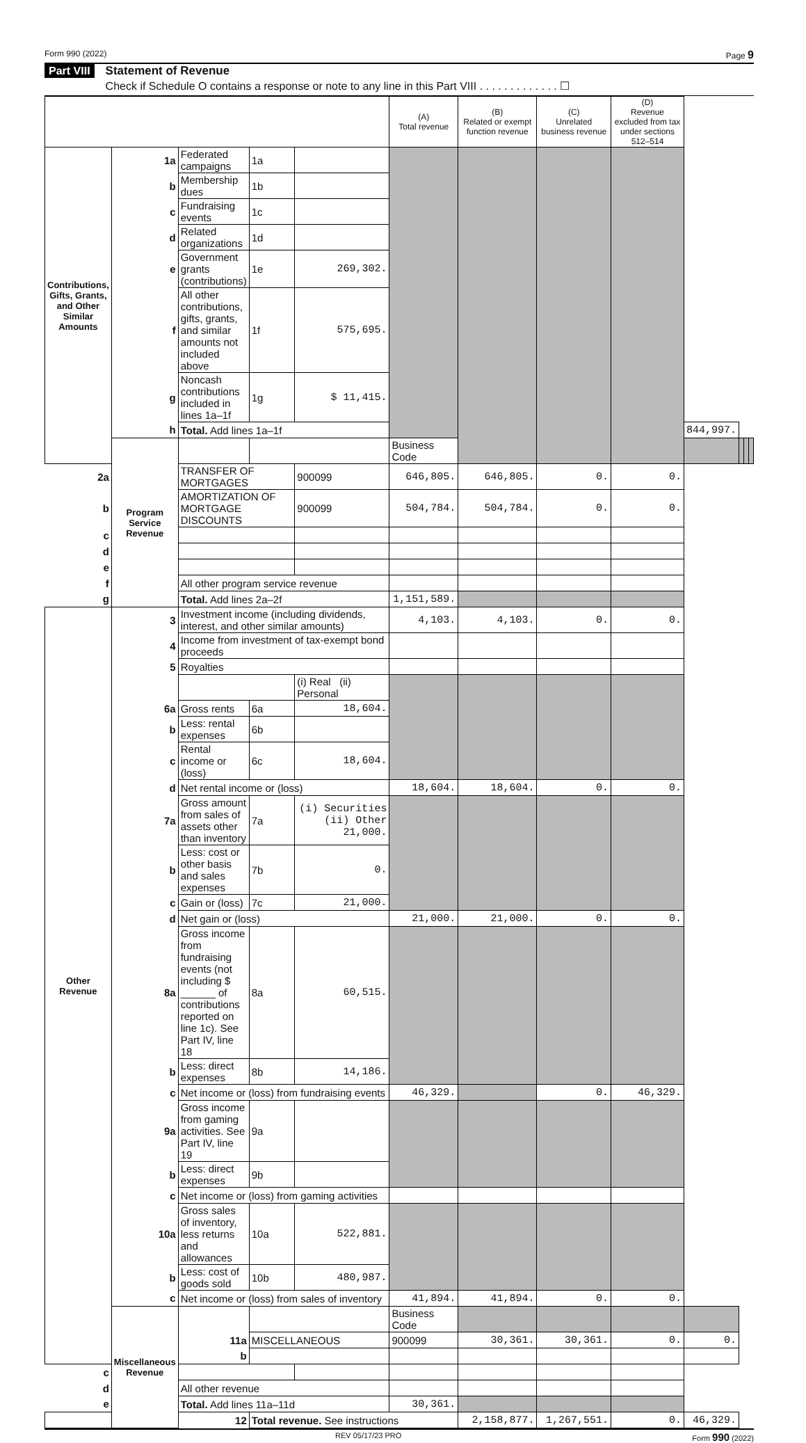Form 990 (2022) Page 9
Part VIII Statement of Revenue
Check if Schedule O contains a response or note to any line in this Part VIII . . . . . . . . . . . . . ☐
| | | | | | (A) Total revenue | (B) Related or exempt function revenue | (C) Unrelated business revenue | (D) Revenue excluded from tax under sections 512–514 | | | | |
| --- | --- | --- | --- | --- | --- | --- | --- | --- | --- | --- | --- | --- |
| Contributions, Gifts, Grants, and Other Similar Amounts | 1a | Federated campaigns | 1a | | | | | | | | | |
| | b | Membership dues | 1b | | | | | | | | | |
| | c | Fundraising events | 1c | | | | | | | | | |
| | d | Related organizations | 1d | | | | | | | | | |
| | e | Government grants (contributions) | 1e | 269,302. | | | | | | | | |
| | f | All other contributions, gifts, grants, and similar amounts not included above | 1f | 575,695. | | | | | | | | |
| | g | Noncash contributions included in lines 1a–1f | 1g | $ 11,415. | | | | | | | | |
| | h | Total. Add lines 1a–1f | | | | | | | 844,997. | | | |
| | Program Service Revenue | | | | Business Code | | | | | | | |
| 2a | | TRANSFER OF MORTGAGES | | 900099 | 646,805. | 646,805. | 0. | 0. | | | | |
| b | | AMORTIZATION OF MORTGAGE DISCOUNTS | | 900099 | 504,784. | 504,784. | 0. | 0. | | | | |
| c | | | | | | | | | | | | |
| d | | | | | | | | | | | | |
| e | | | | | | | | | | | | |
| f | | All other program service revenue | | | | | | | | | | |
| g | | Total. Add lines 2a–2f | | | 1,151,589. | | | | | | | |
| Other Revenue | 3 | Investment income (including dividends, interest, and other similar amounts) | | | 4,103. | 4,103. | 0. | 0. | | | | |
| | 4 | Income from investment of tax-exempt bond proceeds | | | | | | | | | | |
| | 5 | Royalties | | | | | | | | | | |
| | | | | (i) Real (ii) Personal | | | | | | | | |
| | 6a | Gross rents | 6a | 18,604. | | | | | | | | |
| | b | Less: rental expenses | 6b | | | | | | | | | |
| | c | Rental income or (loss) | 6c | 18,604. | | | | | | | | |
| | d | Net rental income or (loss) | | | 18,604. | 18,604. | 0. | 0. | | | | |
| | 7a | Gross amount from sales of assets other than inventory | 7a | (i) Securities (ii) Other 21,000. | | | | | | | | |
| | b | Less: cost or other basis and sales expenses | 7b | 0. | | | | | | | | |
| | c | Gain or (loss) | 7c | 21,000. | | | | | | | | |
| | d | Net gain or (loss) | | | 21,000. | 21,000. | 0. | 0. | | | | |
| | 8a | Gross income from fundraising events (not including $ ______ of contributions reported on line 1c). See Part IV, line 18 | 8a | 60,515. | | | | | | | | |
| | b | Less: direct expenses | 8b | 14,186. | | | | | | | | |
| | c | Net income or (loss) from fundraising events | | | 46,329. | | 0. | 46,329. | | | | |
| | 9a | Gross income from gaming activities. See Part IV, line 19 | 9a | | | | | | | | | |
| | b | Less: direct expenses | 9b | | | | | | | | | |
| | c | Net income or (loss) from gaming activities | | | | | | | | | | |
| | 10a | Gross sales of inventory, less returns and allowances | 10a | 522,881. | | | | | | | | |
| | b | Less: cost of goods sold | 10b | 480,987. | | | | | | | | |
| | c | Net income or (loss) from sales of inventory | | | 41,894. | 41,894. | 0. | 0. | | | | |
| | Miscellaneous Revenue | | | | Business Code | | | | | | | |
| | | 11a | MISCELLANEOUS | | 900099 | 30,361. | 30,361. | 0. | 0. | | | |
| | | b | | | | | | | | | | |
| c | | | | | | | | | | | | |
| d | | All other revenue | | | | | | | | | | |
| e | | Total. Add lines 11a–11d | | | 30,361. | | | | | | | |
| | | 12 | Total revenue. See instructions | | | 2,158,877. | 1,267,551. | 0. | 46,329. | | | |
REV 05/17/23 PRO Form 990 (2022)